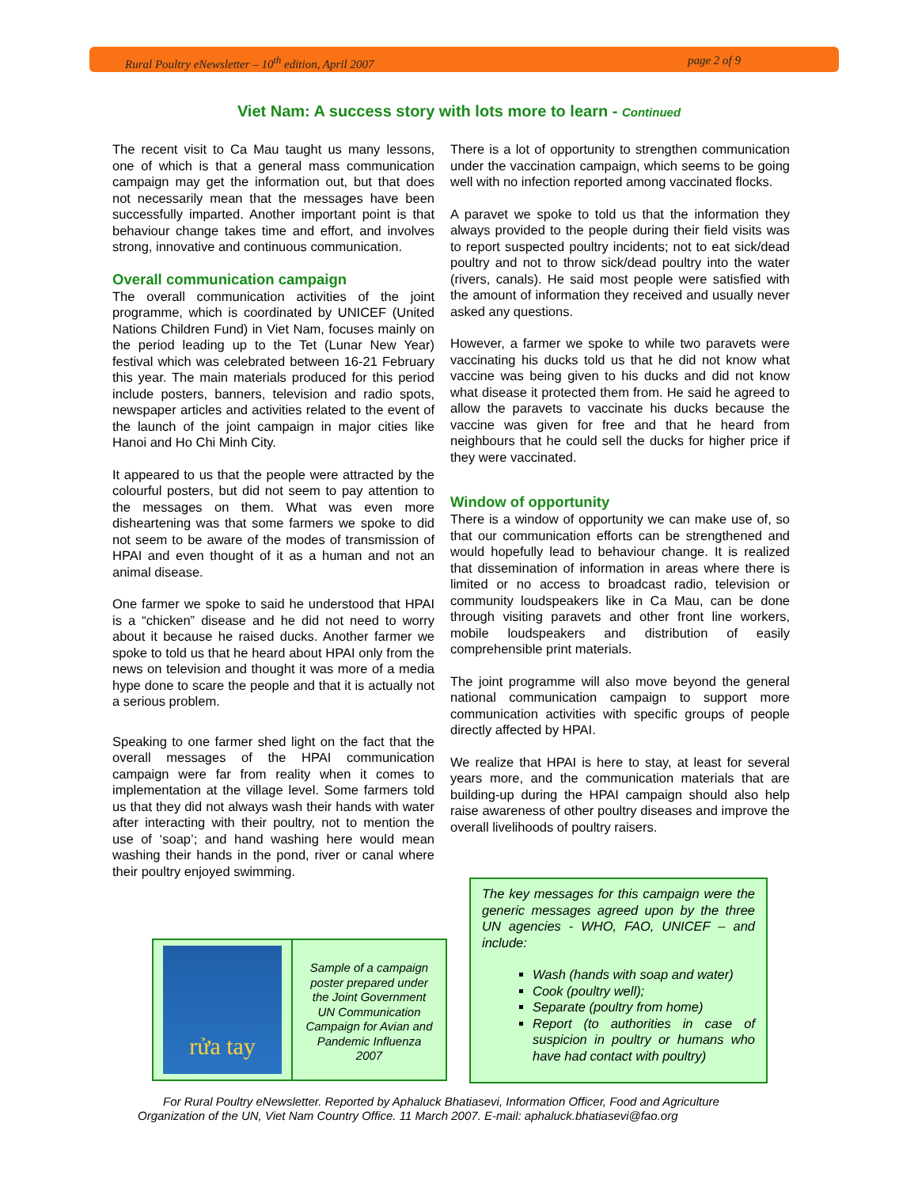Rural Poultry eNewsletter – 10<sup>th</sup> edition, April 2007 page 2 of 9
Viet Nam: A success story with lots more to learn - Continued
The recent visit to Ca Mau taught us many lessons, one of which is that a general mass communication campaign may get the information out, but that does not necessarily mean that the messages have been successfully imparted. Another important point is that behaviour change takes time and effort, and involves strong, innovative and continuous communication.
Overall communication campaign
The overall communication activities of the joint programme, which is coordinated by UNICEF (United Nations Children Fund) in Viet Nam, focuses mainly on the period leading up to the Tet (Lunar New Year) festival which was celebrated between 16-21 February this year. The main materials produced for this period include posters, banners, television and radio spots, newspaper articles and activities related to the event of the launch of the joint campaign in major cities like Hanoi and Ho Chi Minh City.
It appeared to us that the people were attracted by the colourful posters, but did not seem to pay attention to the messages on them. What was even more disheartening was that some farmers we spoke to did not seem to be aware of the modes of transmission of HPAI and even thought of it as a human and not an animal disease.
One farmer we spoke to said he understood that HPAI is a “chicken” disease and he did not need to worry about it because he raised ducks. Another farmer we spoke to told us that he heard about HPAI only from the news on television and thought it was more of a media hype done to scare the people and that it is actually not a serious problem.
Speaking to one farmer shed light on the fact that the overall messages of the HPAI communication campaign were far from reality when it comes to implementation at the village level. Some farmers told us that they did not always wash their hands with water after interacting with their poultry, not to mention the use of ‘soap’; and hand washing here would mean washing their hands in the pond, river or canal where their poultry enjoyed swimming.
There is a lot of opportunity to strengthen communication under the vaccination campaign, which seems to be going well with no infection reported among vaccinated flocks.
A paravet we spoke to told us that the information they always provided to the people during their field visits was to report suspected poultry incidents; not to eat sick/dead poultry and not to throw sick/dead poultry into the water (rivers, canals). He said most people were satisfied with the amount of information they received and usually never asked any questions.
However, a farmer we spoke to while two paravets were vaccinating his ducks told us that he did not know what vaccine was being given to his ducks and did not know what disease it protected them from. He said he agreed to allow the paravets to vaccinate his ducks because the vaccine was given for free and that he heard from neighbours that he could sell the ducks for higher price if they were vaccinated.
Window of opportunity
There is a window of opportunity we can make use of, so that our communication efforts can be strengthened and would hopefully lead to behaviour change. It is realized that dissemination of information in areas where there is limited or no access to broadcast radio, television or community loudspeakers like in Ca Mau, can be done through visiting paravets and other front line workers, mobile loudspeakers and distribution of easily comprehensible print materials.
The joint programme will also move beyond the general national communication campaign to support more communication activities with specific groups of people directly affected by HPAI.
We realize that HPAI is here to stay, at least for several years more, and the communication materials that are building-up during the HPAI campaign should also help raise awareness of other poultry diseases and improve the overall livelihoods of poultry raisers.
rửa tay
Sample of a campaign poster prepared under the Joint Government UN Communication Campaign for Avian and Pandemic Influenza 2007
The key messages for this campaign were the generic messages agreed upon by the three UN agencies - WHO, FAO, UNICEF – and include:
Wash (hands with soap and water)
Cook (poultry well);
Separate (poultry from home)
Report (to authorities in case of suspicion in poultry or humans who have had contact with poultry)
For Rural Poultry eNewsletter. Reported by Aphaluck Bhatiasevi, Information Officer, Food and Agriculture Organization of the UN, Viet Nam Country Office. 11 March 2007. E-mail: aphaluck.bhatiasevi@fao.org